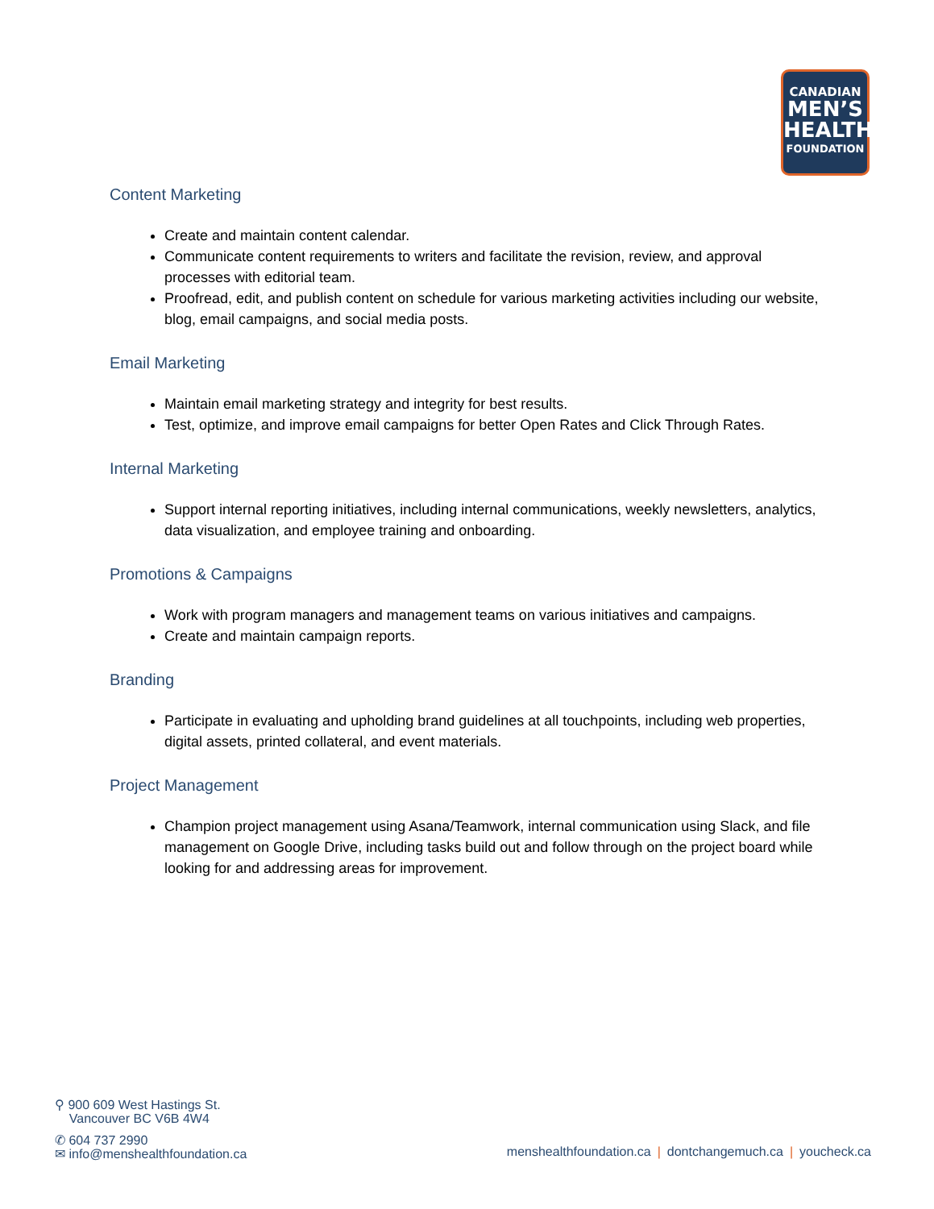CANADIAN
MEN’S
HEALTH
FOUNDATION
Content Marketing
Create and maintain content calendar.
Communicate content requirements to writers and facilitate the revision, review, and approval processes with editorial team.
Proofread, edit, and publish content on schedule for various marketing activities including our website, blog, email campaigns, and social media posts.
Email Marketing
Maintain email marketing strategy and integrity for best results.
Test, optimize, and improve email campaigns for better Open Rates and Click Through Rates.
Internal Marketing
Support internal reporting initiatives, including internal communications, weekly newsletters, analytics, data visualization, and employee training and onboarding.
Promotions & Campaigns
Work with program managers and management teams on various initiatives and campaigns.
Create and maintain campaign reports.
Branding
Participate in evaluating and upholding brand guidelines at all touchpoints, including web properties, digital assets, printed collateral, and event materials.
Project Management
Champion project management using Asana/Teamwork, internal communication using Slack, and file management on Google Drive, including tasks build out and follow through on the project board while looking for and addressing areas for improvement.
⚲ 900 609 West Hastings St.
Vancouver BC V6B 4W4
✆ 604 737 2990
✉ info@menshealthfoundation.ca
menshealthfoundation.ca | dontchangemuch.ca | youcheck.ca